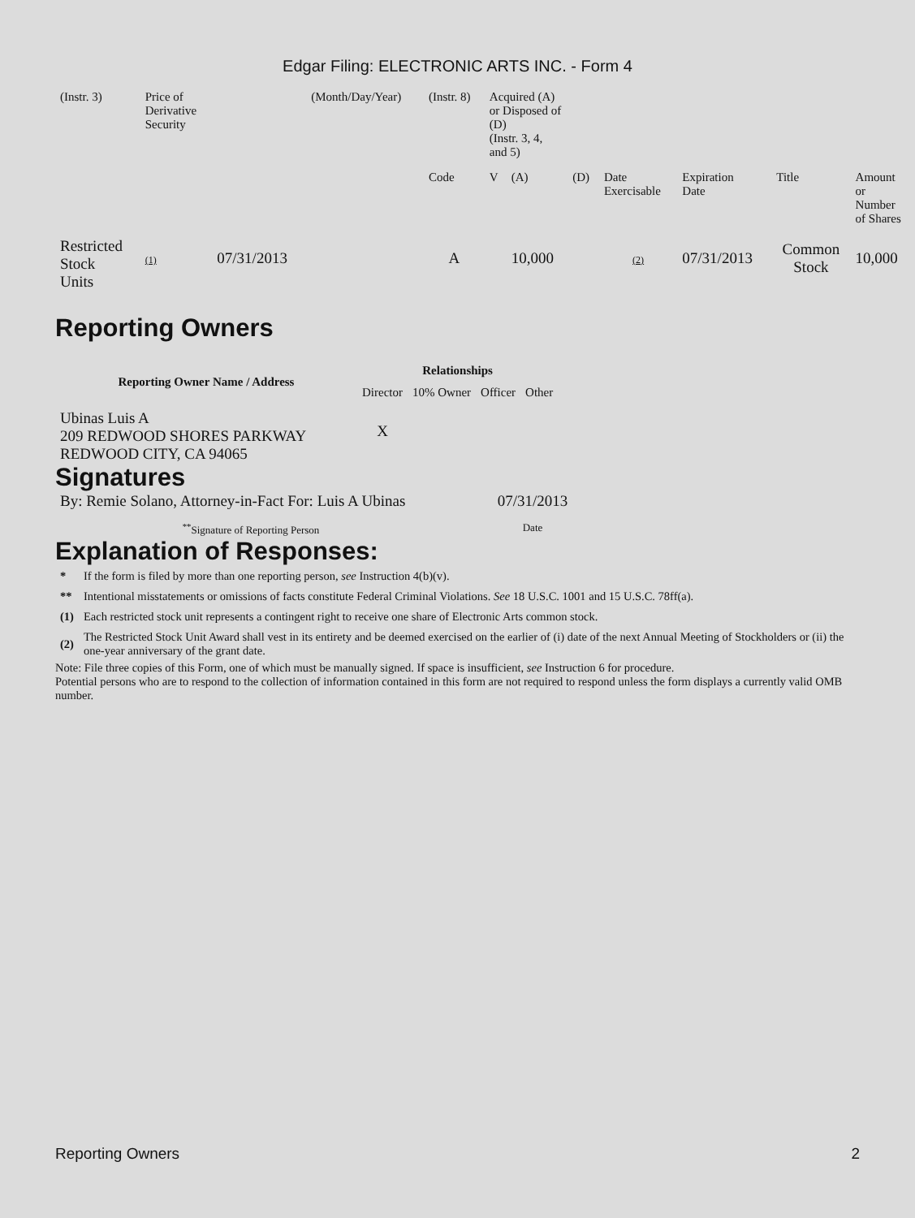Edgar Filing: ELECTRONIC ARTS INC. - Form 4
| (Instr. 3) | Price of Derivative Security | | (Month/Day/Year) | (Instr. 8) | Acquired (A) or Disposed of (D) (Instr. 3, 4, and 5) | | | | | | |
| | | | | Code | V | (A) | (D) | Date Exercisable | Expiration Date | Title | Amount or Number of Shares |
| Restricted Stock Units | (1) | 07/31/2013 | | A | | 10,000 | | (2) | 07/31/2013 | Common Stock | 10,000 |
Reporting Owners
| Reporting Owner Name / Address | Relationships | | | |
| --- | --- | --- | --- | --- |
| | Director | 10% Owner | Officer | Other |
| Ubinas Luis A 209 REDWOOD SHORES PARKWAY REDWOOD CITY, CA 94065 | X | | | |
Signatures
| By: Remie Solano, Attorney-in-Fact For: Luis A Ubinas | 07/31/2013 |
| <sup>**</sup> Signature of Reporting Person | Date |
Explanation of Responses:
| * | If the form is filed by more than one reporting person, see Instruction 4(b)(v). |
| ** | Intentional misstatements or omissions of facts constitute Federal Criminal Violations. See 18 U.S.C. 1001 and 15 U.S.C. 78ff(a). |
| (1) | Each restricted stock unit represents a contingent right to receive one share of Electronic Arts common stock. |
| (2) | The Restricted Stock Unit Award shall vest in its entirety and be deemed exercised on the earlier of (i) date of the next Annual Meeting of Stockholders or (ii) the one-year anniversary of the grant date. |
Note: File three copies of this Form, one of which must be manually signed. If space is insufficient, see Instruction 6 for procedure.
Potential persons who are to respond to the collection of information contained in this form are not required to respond unless the form displays a currently valid OMB number.
Reporting Owners 2